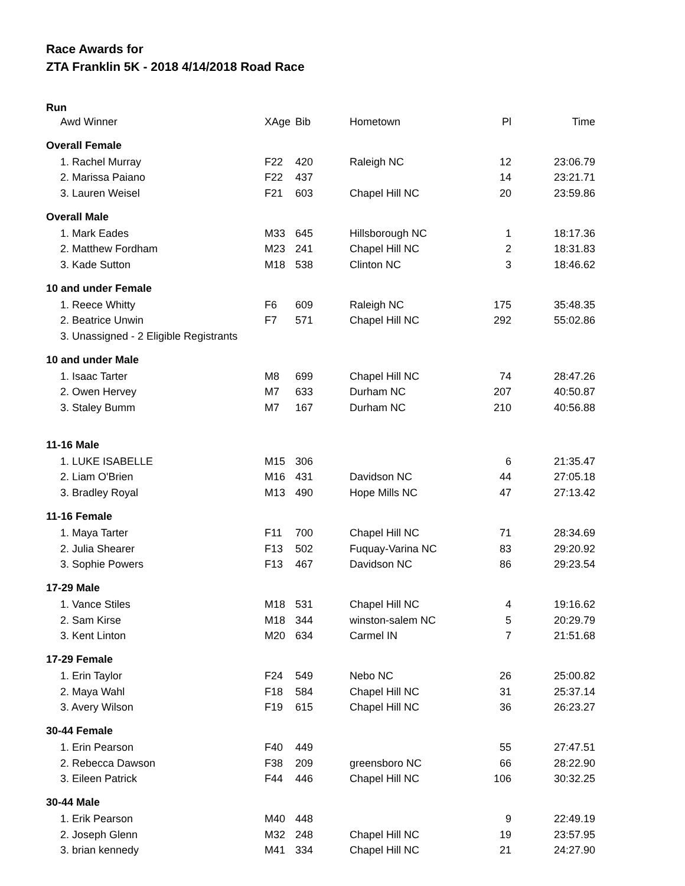Race Awards for
ZTA Franklin 5K - 2018 4/14/2018 Road Race
| Run | | | | | |
| Awd Winner | XAge | Bib | Hometown | Pl | Time |
| Overall Female | | | | | |
| 1. Rachel Murray | F22 | 420 | Raleigh NC | 12 | 23:06.79 |
| 2. Marissa Paiano | F22 | 437 | | 14 | 23:21.71 |
| 3. Lauren Weisel | F21 | 603 | Chapel Hill NC | 20 | 23:59.86 |
| Overall Male | | | | | |
| 1. Mark Eades | M33 | 645 | Hillsborough NC | 1 | 18:17.36 |
| 2. Matthew Fordham | M23 | 241 | Chapel Hill NC | 2 | 18:31.83 |
| 3. Kade Sutton | M18 | 538 | Clinton NC | 3 | 18:46.62 |
| 10 and under Female | | | | | |
| 1. Reece Whitty | F6 | 609 | Raleigh NC | 175 | 35:48.35 |
| 2. Beatrice Unwin | F7 | 571 | Chapel Hill NC | 292 | 55:02.86 |
| 3. Unassigned - 2 Eligible Registrants | | | | | |
| 10 and under Male | | | | | |
| 1. Isaac Tarter | M8 | 699 | Chapel Hill NC | 74 | 28:47.26 |
| 2. Owen Hervey | M7 | 633 | Durham NC | 207 | 40:50.87 |
| 3. Staley Bumm | M7 | 167 | Durham NC | 210 | 40:56.88 |
| 11-16 Male | | | | | |
| 1. LUKE ISABELLE | M15 | 306 | | 6 | 21:35.47 |
| 2. Liam O'Brien | M16 | 431 | Davidson NC | 44 | 27:05.18 |
| 3. Bradley Royal | M13 | 490 | Hope Mills NC | 47 | 27:13.42 |
| 11-16 Female | | | | | |
| 1. Maya Tarter | F11 | 700 | Chapel Hill NC | 71 | 28:34.69 |
| 2. Julia Shearer | F13 | 502 | Fuquay-Varina NC | 83 | 29:20.92 |
| 3. Sophie Powers | F13 | 467 | Davidson NC | 86 | 29:23.54 |
| 17-29 Male | | | | | |
| 1. Vance Stiles | M18 | 531 | Chapel Hill NC | 4 | 19:16.62 |
| 2. Sam Kirse | M18 | 344 | winston-salem NC | 5 | 20:29.79 |
| 3. Kent Linton | M20 | 634 | Carmel IN | 7 | 21:51.68 |
| 17-29 Female | | | | | |
| 1. Erin Taylor | F24 | 549 | Nebo NC | 26 | 25:00.82 |
| 2. Maya Wahl | F18 | 584 | Chapel Hill NC | 31 | 25:37.14 |
| 3. Avery Wilson | F19 | 615 | Chapel Hill NC | 36 | 26:23.27 |
| 30-44 Female | | | | | |
| 1. Erin Pearson | F40 | 449 | | 55 | 27:47.51 |
| 2. Rebecca Dawson | F38 | 209 | greensboro NC | 66 | 28:22.90 |
| 3. Eileen Patrick | F44 | 446 | Chapel Hill NC | 106 | 30:32.25 |
| 30-44 Male | | | | | |
| 1. Erik Pearson | M40 | 448 | | 9 | 22:49.19 |
| 2. Joseph Glenn | M32 | 248 | Chapel Hill NC | 19 | 23:57.95 |
| 3. brian kennedy | M41 | 334 | Chapel Hill NC | 21 | 24:27.90 |